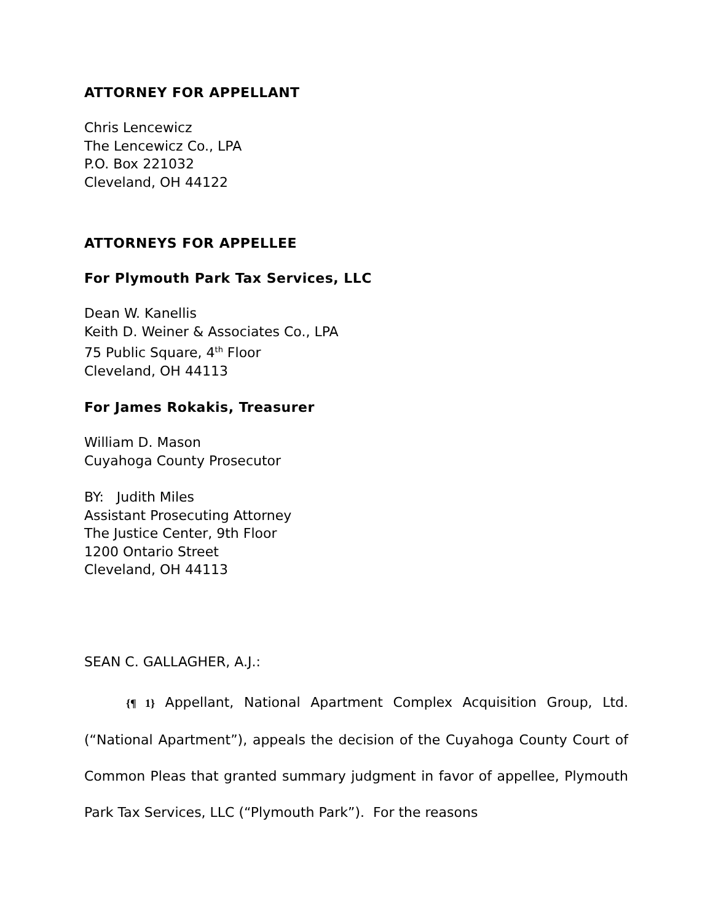ATTORNEY FOR APPELLANT
Chris Lencewicz
The Lencewicz Co., LPA
P.O. Box 221032
Cleveland, OH 44122
ATTORNEYS FOR APPELLEE
For Plymouth Park Tax Services, LLC
Dean W. Kanellis
Keith D. Weiner & Associates Co., LPA
75 Public Square, 4<sup>th</sup> Floor
Cleveland, OH 44113
For James Rokakis, Treasurer
William D. Mason
Cuyahoga County Prosecutor
BY: Judith Miles
Assistant Prosecuting Attorney
The Justice Center, 9th Floor
1200 Ontario Street
Cleveland, OH 44113
SEAN C. GALLAGHER, A.J.:
{¶ 1} Appellant, National Apartment Complex Acquisition Group, Ltd. (“National Apartment”), appeals the decision of the Cuyahoga County Court of Common Pleas that granted summary judgment in favor of appellee, Plymouth Park Tax Services, LLC (“Plymouth Park”). For the reasons